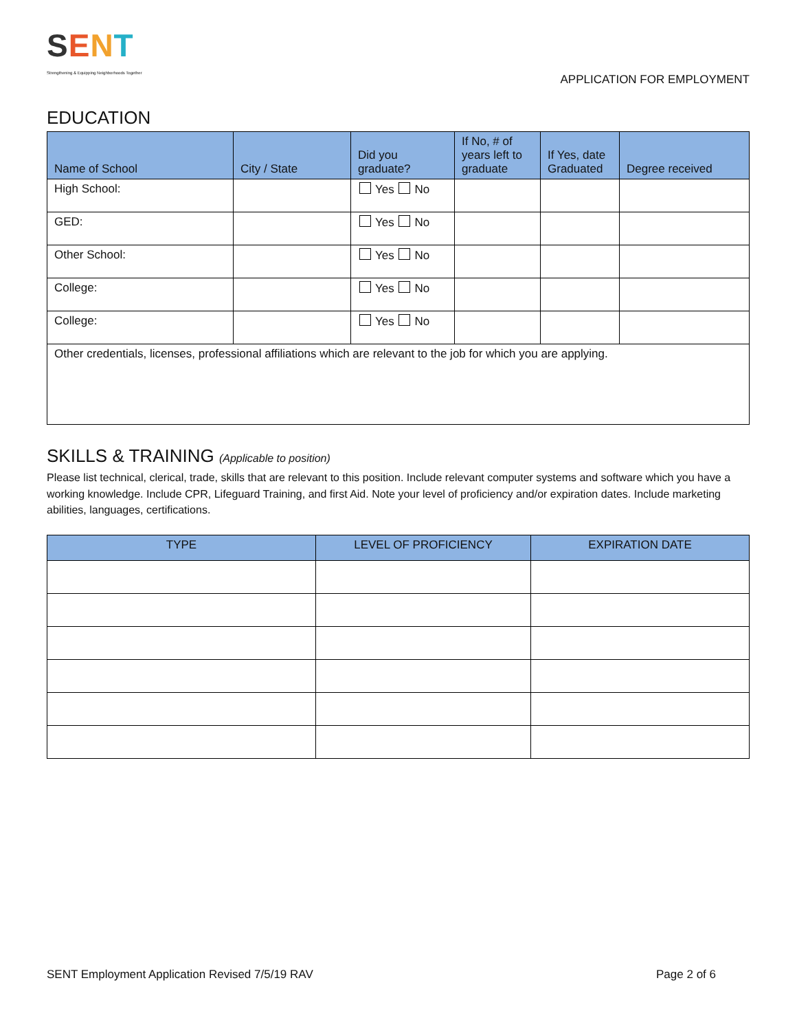SENT
Strengthening & Equipping Neighborhoods Together
APPLICATION FOR EMPLOYMENT
EDUCATION
| Name of School | City / State | Did you graduate? | If No, # of years left to graduate | If Yes, date Graduated | Degree received |
| --- | --- | --- | --- | --- | --- |
| High School: | | Yes No | | | |
| GED: | | Yes No | | | |
| Other School: | | Yes No | | | |
| College: | | Yes No | | | |
| College: | | Yes No | | | |
| Other credentials, licenses, professional affiliations which are relevant to the job for which you are applying. | | | | | |
SKILLS & TRAINING (Applicable to position)
Please list technical, clerical, trade, skills that are relevant to this position. Include relevant computer systems and software which you have a working knowledge. Include CPR, Lifeguard Training, and first Aid. Note your level of proficiency and/or expiration dates. Include marketing abilities, languages, certifications.
| TYPE | LEVEL OF PROFICIENCY | EXPIRATION DATE |
| --- | --- | --- |
SENT Employment Application Revised 7/5/19 RAV Page 2 of 6